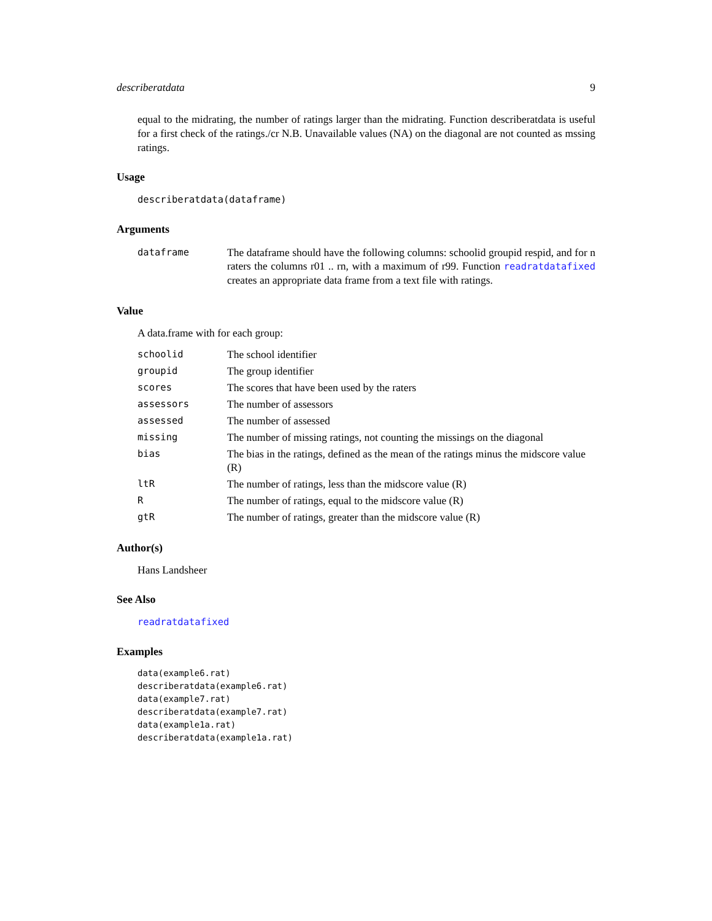describeratdata 9
equal to the midrating, the number of ratings larger than the midrating. Function describeratdata is useful for a first check of the ratings./cr N.B. Unavailable values (NA) on the diagonal are not counted as mssing ratings.
Usage
describeratdata(dataframe)
Arguments
| dataframe | The dataframe should have the following columns: schoolid groupid respid, and for n raters the columns r01 .. rn, with a maximum of r99. Function readratdatafixed creates an appropriate data frame from a text file with ratings. |
Value
A data.frame with for each group:
| schoolid | The school identifier |
| groupid | The group identifier |
| scores | The scores that have been used by the raters |
| assessors | The number of assessors |
| assessed | The number of assessed |
| missing | The number of missing ratings, not counting the missings on the diagonal |
| bias | The bias in the ratings, defined as the mean of the ratings minus the midscore value (R) |
| ltR | The number of ratings, less than the midscore value (R) |
| R | The number of ratings, equal to the midscore value (R) |
| gtR | The number of ratings, greater than the midscore value (R) |
Author(s)
Hans Landsheer
See Also
readratdatafixed
Examples
data(example6.rat)
describeratdata(example6.rat)
data(example7.rat)
describeratdata(example7.rat)
data(example1a.rat)
describeratdata(example1a.rat)